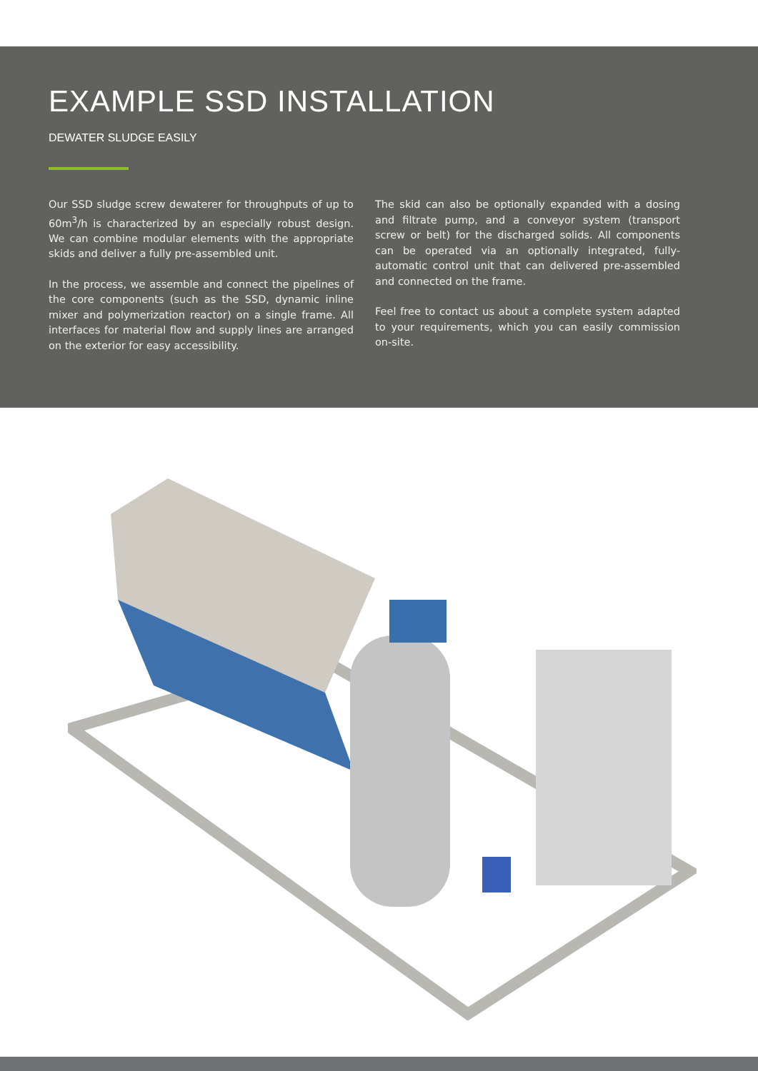EXAMPLE SSD INSTALLATION
DEWATER SLUDGE EASILY
Our SSD sludge screw dewaterer for throughputs of up to 60m<sup>3</sup>/h is characterized by an especially robust design. We can combine modular elements with the appropriate skids and deliver a fully pre-assembled unit.
In the process, we assemble and connect the pipelines of the core components (such as the SSD, dynamic inline mixer and polymerization reactor) on a single frame. All interfaces for material flow and supply lines are arranged on the exterior for easy accessibility.
The skid can also be optionally expanded with a dosing and filtrate pump, and a conveyor system (transport screw or belt) for the discharged solids. All components can be operated via an optionally integrated, fully-automatic control unit that can delivered pre-assembled and connected on the frame.
Feel free to contact us about a complete system adapted to your requirements, which you can easily commission on-site.